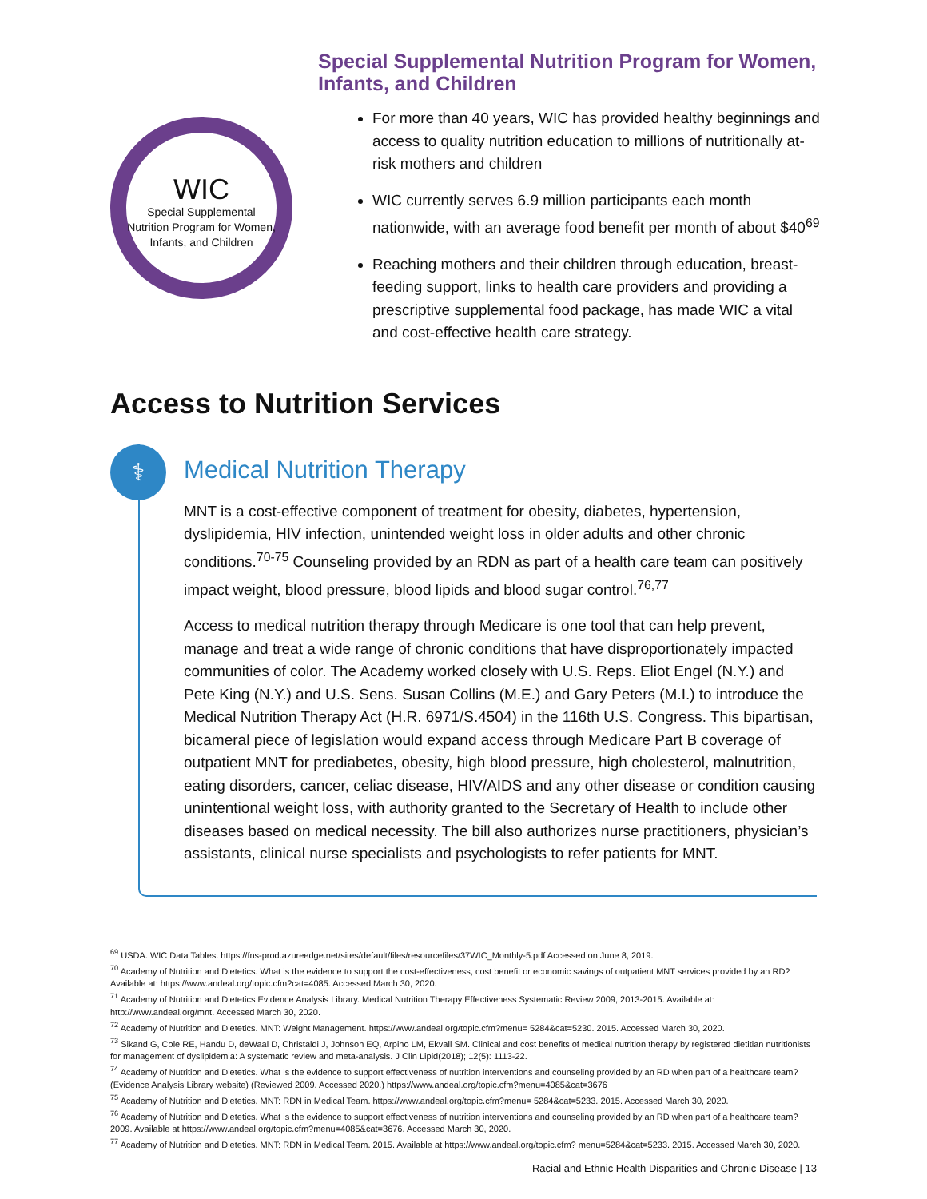WIC
Special Supplemental Nutrition Program for Women, Infants, and Children
Special Supplemental Nutrition Program for Women, Infants, and Children
For more than 40 years, WIC has provided healthy beginnings and access to quality nutrition education to millions of nutritionally at-risk mothers and children
WIC currently serves 6.9 million participants each month nationwide, with an average food benefit per month of about $40<sup>69</sup>
Reaching mothers and their children through education, breast-feeding support, links to health care providers and providing a prescriptive supplemental food package, has made WIC a vital and cost-effective health care strategy.
Access to Nutrition Services
⚕
Medical Nutrition Therapy
MNT is a cost-effective component of treatment for obesity, diabetes, hypertension, dyslipidemia, HIV infection, unintended weight loss in older adults and other chronic conditions.<sup>70-75</sup> Counseling provided by an RDN as part of a health care team can positively impact weight, blood pressure, blood lipids and blood sugar control.<sup>76,77</sup>
Access to medical nutrition therapy through Medicare is one tool that can help prevent, manage and treat a wide range of chronic conditions that have disproportionately impacted communities of color. The Academy worked closely with U.S. Reps. Eliot Engel (N.Y.) and Pete King (N.Y.) and U.S. Sens. Susan Collins (M.E.) and Gary Peters (M.I.) to introduce the Medical Nutrition Therapy Act (H.R. 6971/S.4504) in the 116th U.S. Congress. This bipartisan, bicameral piece of legislation would expand access through Medicare Part B coverage of outpatient MNT for prediabetes, obesity, high blood pressure, high cholesterol, malnutrition, eating disorders, cancer, celiac disease, HIV/AIDS and any other disease or condition causing unintentional weight loss, with authority granted to the Secretary of Health to include other diseases based on medical necessity. The bill also authorizes nurse practitioners, physician’s assistants, clinical nurse specialists and psychologists to refer patients for MNT.
<sup>69</sup> USDA. WIC Data Tables. https://fns-prod.azureedge.net/sites/default/files/resourcefiles/37WIC_Monthly-5.pdf Accessed on June 8, 2019.
<sup>70</sup> Academy of Nutrition and Dietetics. What is the evidence to support the cost-effectiveness, cost benefit or economic savings of outpatient MNT services provided by an RD? Available at: https://www.andeal.org/topic.cfm?cat=4085. Accessed March 30, 2020.
<sup>71</sup> Academy of Nutrition and Dietetics Evidence Analysis Library. Medical Nutrition Therapy Effectiveness Systematic Review 2009, 2013-2015. Available at: http://www.andeal.org/mnt. Accessed March 30, 2020.
<sup>72</sup> Academy of Nutrition and Dietetics. MNT: Weight Management. https://www.andeal.org/topic.cfm?menu= 5284&cat=5230. 2015. Accessed March 30, 2020.
<sup>73</sup> Sikand G, Cole RE, Handu D, deWaal D, Christaldi J, Johnson EQ, Arpino LM, Ekvall SM. Clinical and cost benefits of medical nutrition therapy by registered dietitian nutritionists for management of dyslipidemia: A systematic review and meta-analysis. J Clin Lipid(2018); 12(5): 1113-22.
<sup>74</sup> Academy of Nutrition and Dietetics. What is the evidence to support effectiveness of nutrition interventions and counseling provided by an RD when part of a healthcare team? (Evidence Analysis Library website) (Reviewed 2009. Accessed 2020.) https://www.andeal.org/topic.cfm?menu=4085&cat=3676
<sup>75</sup> Academy of Nutrition and Dietetics. MNT: RDN in Medical Team. https://www.andeal.org/topic.cfm?menu= 5284&cat=5233. 2015. Accessed March 30, 2020.
<sup>76</sup> Academy of Nutrition and Dietetics. What is the evidence to support effectiveness of nutrition interventions and counseling provided by an RD when part of a healthcare team? 2009. Available at https://www.andeal.org/topic.cfm?menu=4085&cat=3676. Accessed March 30, 2020.
<sup>77</sup> Academy of Nutrition and Dietetics. MNT: RDN in Medical Team. 2015. Available at https://www.andeal.org/topic.cfm? menu=5284&cat=5233. 2015. Accessed March 30, 2020.
Racial and Ethnic Health Disparities and Chronic Disease | 13